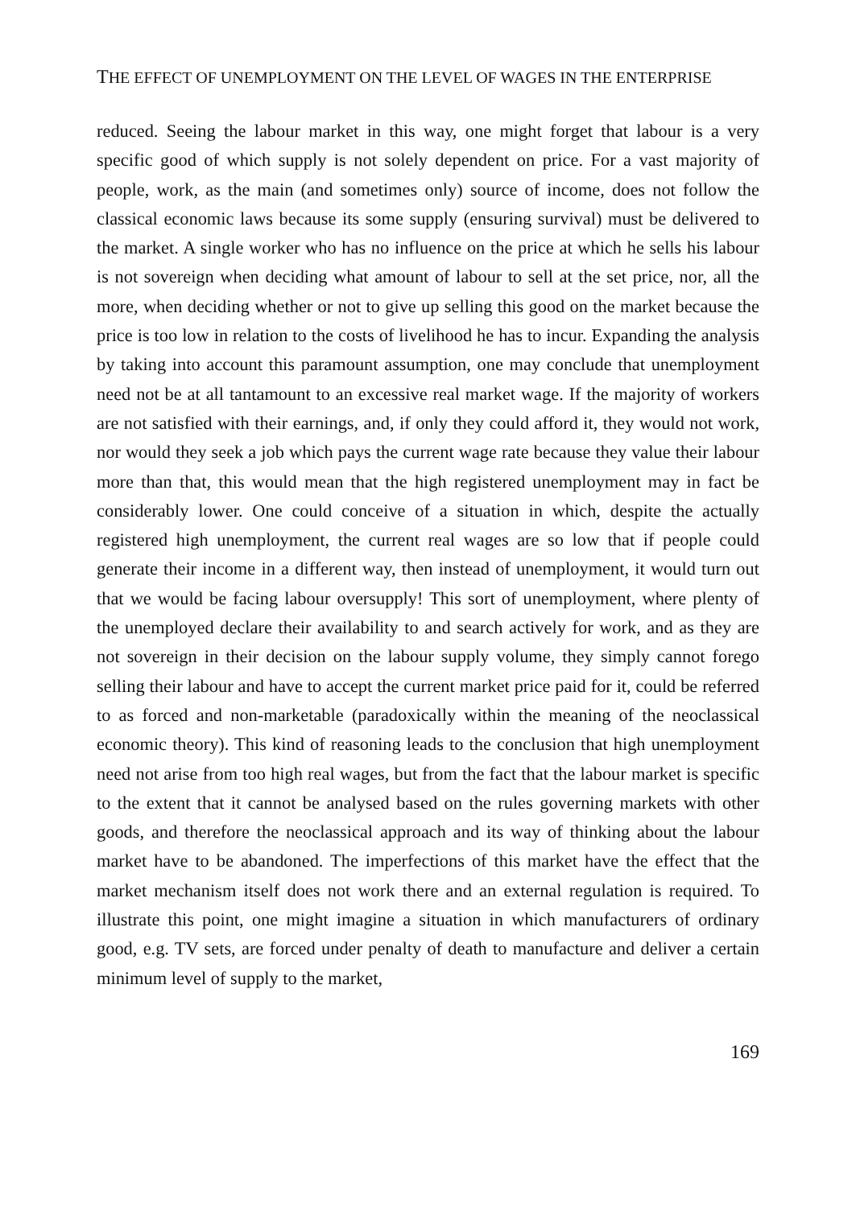THE EFFECT OF UNEMPLOYMENT ON THE LEVEL OF WAGES IN THE ENTERPRISE
reduced. Seeing the labour market in this way, one might forget that labour is a very specific good of which supply is not solely dependent on price. For a vast majority of people, work, as the main (and sometimes only) source of income, does not follow the classical economic laws because its some supply (ensuring survival) must be delivered to the market. A single worker who has no influence on the price at which he sells his labour is not sovereign when deciding what amount of labour to sell at the set price, nor, all the more, when deciding whether or not to give up selling this good on the market because the price is too low in relation to the costs of livelihood he has to incur. Expanding the analysis by taking into account this paramount assumption, one may conclude that unemployment need not be at all tantamount to an excessive real market wage. If the majority of workers are not satisfied with their earnings, and, if only they could afford it, they would not work, nor would they seek a job which pays the current wage rate because they value their labour more than that, this would mean that the high registered unemployment may in fact be considerably lower. One could conceive of a situation in which, despite the actually registered high unemployment, the current real wages are so low that if people could generate their income in a different way, then instead of unemployment, it would turn out that we would be facing labour oversupply! This sort of unemployment, where plenty of the unemployed declare their availability to and search actively for work, and as they are not sovereign in their decision on the labour supply volume, they simply cannot forego selling their labour and have to accept the current market price paid for it, could be referred to as forced and non-marketable (paradoxically within the meaning of the neoclassical economic theory). This kind of reasoning leads to the conclusion that high unemployment need not arise from too high real wages, but from the fact that the labour market is specific to the extent that it cannot be analysed based on the rules governing markets with other goods, and therefore the neoclassical approach and its way of thinking about the labour market have to be abandoned. The imperfections of this market have the effect that the market mechanism itself does not work there and an external regulation is required. To illustrate this point, one might imagine a situation in which manufacturers of ordinary good, e.g. TV sets, are forced under penalty of death to manufacture and deliver a certain minimum level of supply to the market,
169